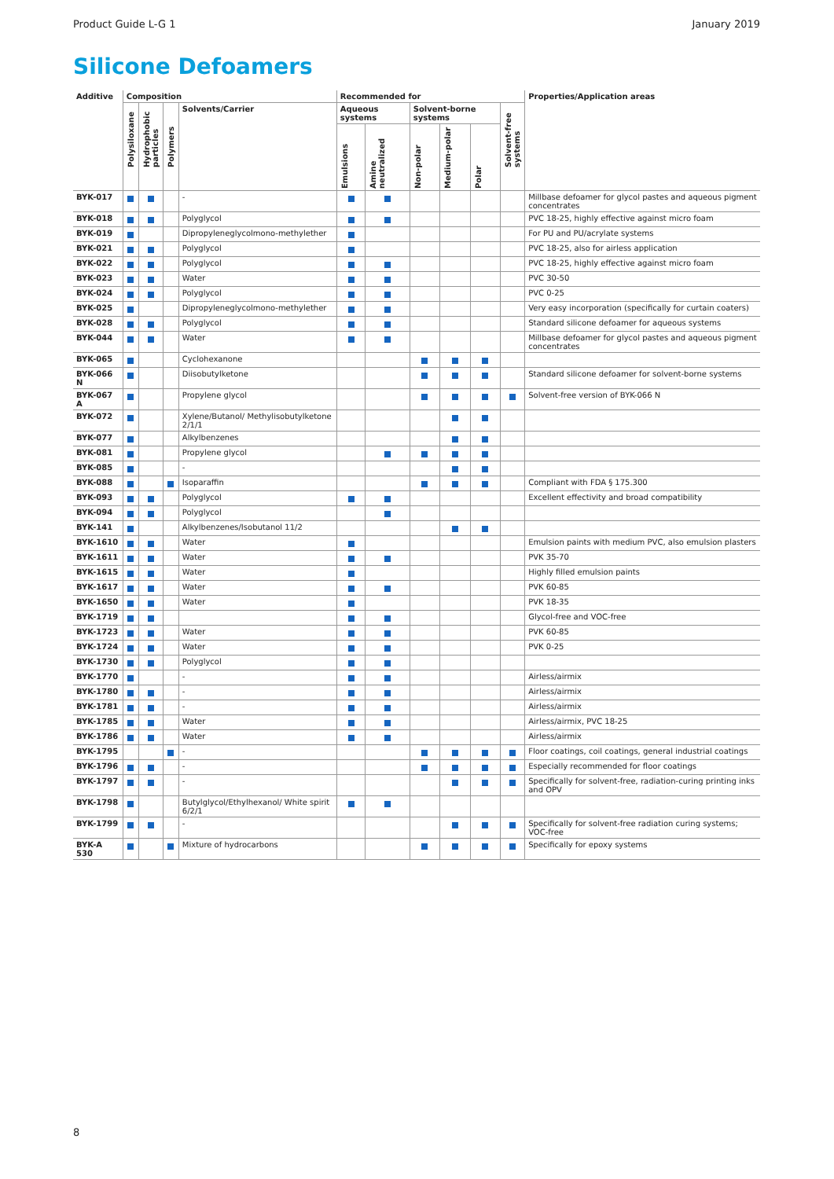Product Guide L-G 1 January 2019
Silicone Defoamers
| Additive | Composition | | | | Recommended for | | | | | | Properties/Application areas |
| --- | --- | --- | --- | --- | --- | --- | --- | --- | --- | --- | --- |
| | Polysiloxane | Hydrophobic particles | Polymers | Solvents/Carrier | Aqueous systems | | Solvent-borne systems | | | Solvent-free systems | |
| | | | | | Emulsions | Amine neutralized | Non-polar | Medium-polar | Polar | | |
| BYK-017 | | | | - | | | | | | | Millbase defoamer for glycol pastes and aqueous pigment concentrates |
| BYK-018 | | | | Polyglycol | | | | | | | PVC 18-25, highly effective against micro foam |
| BYK-019 | | | | Dipropyleneglycolmono-methylether | | | | | | | For PU and PU/acrylate systems |
| BYK-021 | | | | Polyglycol | | | | | | | PVC 18-25, also for airless application |
| BYK-022 | | | | Polyglycol | | | | | | | PVC 18-25, highly effective against micro foam |
| BYK-023 | | | | Water | | | | | | | PVC 30-50 |
| BYK-024 | | | | Polyglycol | | | | | | | PVC 0-25 |
| BYK-025 | | | | Dipropyleneglycolmono-methylether | | | | | | | Very easy incorporation (specifically for curtain coaters) |
| BYK-028 | | | | Polyglycol | | | | | | | Standard silicone defoamer for aqueous systems |
| BYK-044 | | | | Water | | | | | | | Millbase defoamer for glycol pastes and aqueous pigment concentrates |
| BYK-065 | | | | Cyclohexanone | | | | | | | |
| BYK-066 N | | | | Diisobutylketone | | | | | | | Standard silicone defoamer for solvent-borne systems |
| BYK-067 A | | | | Propylene glycol | | | | | | | Solvent-free version of BYK-066 N |
| BYK-072 | | | | Xylene/Butanol/ Methylisobutylketone 2/1/1 | | | | | | | |
| BYK-077 | | | | Alkylbenzenes | | | | | | | |
| BYK-081 | | | | Propylene glycol | | | | | | | |
| BYK-085 | | | | - | | | | | | | |
| BYK-088 | | | | Isoparaffin | | | | | | | Compliant with FDA § 175.300 |
| BYK-093 | | | | Polyglycol | | | | | | | Excellent effectivity and broad compatibility |
| BYK-094 | | | | Polyglycol | | | | | | | |
| BYK-141 | | | | Alkylbenzenes/Isobutanol 11/2 | | | | | | | |
| BYK-1610 | | | | Water | | | | | | | Emulsion paints with medium PVC, also emulsion plasters |
| BYK-1611 | | | | Water | | | | | | | PVK 35-70 |
| BYK-1615 | | | | Water | | | | | | | Highly filled emulsion paints |
| BYK-1617 | | | | Water | | | | | | | PVK 60-85 |
| BYK-1650 | | | | Water | | | | | | | PVK 18-35 |
| BYK-1719 | | | | | | | | | | | Glycol-free and VOC-free |
| BYK-1723 | | | | Water | | | | | | | PVK 60-85 |
| BYK-1724 | | | | Water | | | | | | | PVK 0-25 |
| BYK-1730 | | | | Polyglycol | | | | | | | |
| BYK-1770 | | | | - | | | | | | | Airless/airmix |
| BYK-1780 | | | | - | | | | | | | Airless/airmix |
| BYK-1781 | | | | - | | | | | | | Airless/airmix |
| BYK-1785 | | | | Water | | | | | | | Airless/airmix, PVC 18-25 |
| BYK-1786 | | | | Water | | | | | | | Airless/airmix |
| BYK-1795 | | | | - | | | | | | | Floor coatings, coil coatings, general industrial coatings |
| BYK-1796 | | | | - | | | | | | | Especially recommended for floor coatings |
| BYK-1797 | | | | - | | | | | | | Specifically for solvent-free, radiation-curing printing inks and OPV |
| BYK-1798 | | | | Butylglycol/Ethylhexanol/ White spirit 6/2/1 | | | | | | | |
| BYK-1799 | | | | - | | | | | | | Specifically for solvent-free radiation curing systems; VOC-free |
| BYK-A 530 | | | | Mixture of hydrocarbons | | | | | | | Specifically for epoxy systems |
8